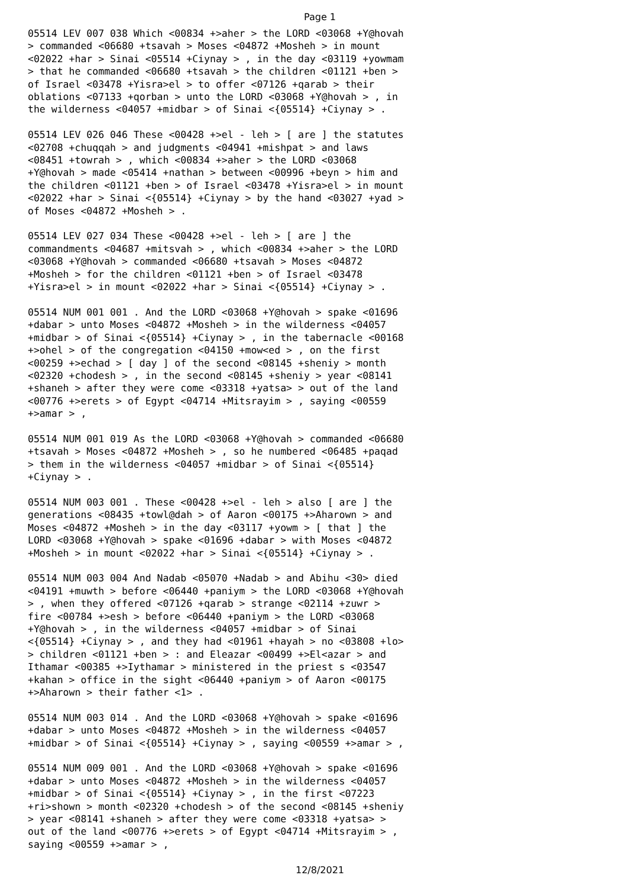Page 1
05514 LEV 007 038 Which <00834 +>aher > the LORD <03068 +Y@hovah > commanded <06680 +tsavah > Moses <04872 +Mosheh > in mount <02022 +har > Sinai <05514 +Ciynay > , in the day <03119 +yowmam > that he commanded <06680 +tsavah > the children <01121 +ben > of Israel <03478 +Yisra>el > to offer <07126 +qarab > their oblations <07133 +qorban > unto the LORD <03068 +Y@hovah > , in the wilderness <04057 +midbar > of Sinai <{05514} +Ciynay > .
05514 LEV 026 046 These <00428 +>el - leh > [ are ] the statutes <02708 +chuqqah > and judgments <04941 +mishpat > and laws <08451 +towrah > , which <00834 +>aher > the LORD <03068 +Y@hovah > made <05414 +nathan > between <00996 +beyn > him and the children <01121 +ben > of Israel <03478 +Yisra>el > in mount <02022 +har > Sinai <{05514} +Ciynay > by the hand <03027 +yad > of Moses <04872 +Mosheh > .
05514 LEV 027 034 These <00428 +>el - leh > [ are ] the commandments <04687 +mitsvah > , which <00834 +>aher > the LORD <03068 +Y@hovah > commanded <06680 +tsavah > Moses <04872 +Mosheh > for the children <01121 +ben > of Israel <03478 +Yisra>el > in mount <02022 +har > Sinai <{05514} +Ciynay > .
05514 NUM 001 001 . And the LORD <03068 +Y@hovah > spake <01696 +dabar > unto Moses <04872 +Mosheh > in the wilderness <04057 +midbar > of Sinai <{05514} +Ciynay > , in the tabernacle <00168 +>ohel > of the congregation <04150 +mow<ed > , on the first <00259 +>echad > [ day ] of the second <08145 +sheniy > month <02320 +chodesh > , in the second <08145 +sheniy > year <08141 +shaneh > after they were come <03318 +yatsa> > out of the land <00776 +>erets > of Egypt <04714 +Mitsrayim > , saying <00559 +>amar > ,
05514 NUM 001 019 As the LORD <03068 +Y@hovah > commanded <06680 +tsavah > Moses <04872 +Mosheh > , so he numbered <06485 +paqad > them in the wilderness <04057 +midbar > of Sinai <{05514} +Ciynay > .
05514 NUM 003 001 . These <00428 +>el - leh > also [ are ] the generations <08435 +towl@dah > of Aaron <00175 +>Aharown > and Moses <04872 +Mosheh > in the day <03117 +yowm > [ that ] the LORD <03068 +Y@hovah > spake <01696 +dabar > with Moses <04872 +Mosheh > in mount <02022 +har > Sinai <{05514} +Ciynay > .
05514 NUM 003 004 And Nadab <05070 +Nadab > and Abihu <30> died <04191 +muwth > before <06440 +paniym > the LORD <03068 +Y@hovah > , when they offered <07126 +qarab > strange <02114 +zuwr > fire <00784 +>esh > before <06440 +paniym > the LORD <03068 +Y@hovah > , in the wilderness <04057 +midbar > of Sinai <{05514} +Ciynay > , and they had <01961 +hayah > no <03808 +lo> > children <01121 +ben > : and Eleazar <00499 +>El<azar > and Ithamar <00385 +>Iythamar > ministered in the priest s <03547 +kahan > office in the sight <06440 +paniym > of Aaron <00175 +>Aharown > their father <1> .
05514 NUM 003 014 . And the LORD <03068 +Y@hovah > spake <01696 +dabar > unto Moses <04872 +Mosheh > in the wilderness <04057 +midbar > of Sinai <{05514} +Ciynay > , saying <00559 +>amar > ,
05514 NUM 009 001 . And the LORD <03068 +Y@hovah > spake <01696 +dabar > unto Moses <04872 +Mosheh > in the wilderness <04057 +midbar > of Sinai <{05514} +Ciynay > , in the first <07223 +ri>shown > month <02320 +chodesh > of the second <08145 +sheniy > year <08141 +shaneh > after they were come <03318 +yatsa> > out of the land <00776 +>erets > of Egypt <04714 +Mitsrayim > , saying <00559 +>amar > ,
12/8/2021